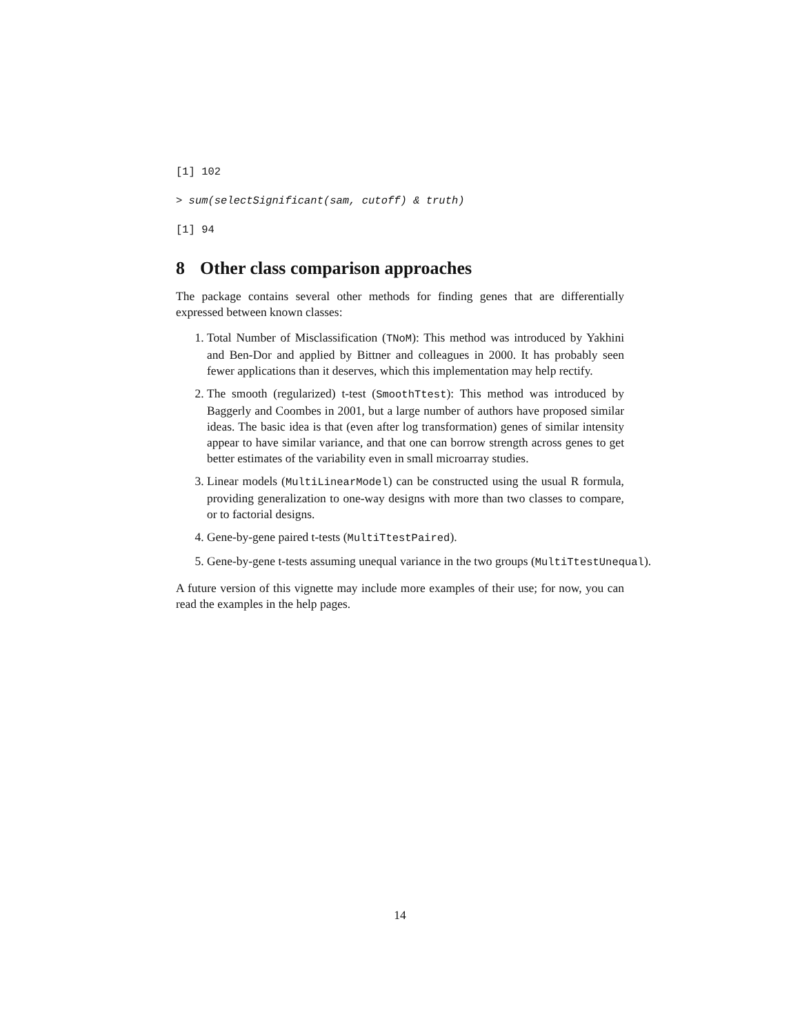[1] 102
> sum(selectSignificant(sam, cutoff) & truth)
[1] 94
8 Other class comparison approaches
The package contains several other methods for finding genes that are differentially expressed between known classes:
1. Total Number of Misclassification (TNoM): This method was introduced by Yakhini and Ben-Dor and applied by Bittner and colleagues in 2000. It has probably seen fewer applications than it deserves, which this implementation may help rectify.
2. The smooth (regularized) t-test (SmoothTtest): This method was introduced by Baggerly and Coombes in 2001, but a large number of authors have proposed similar ideas. The basic idea is that (even after log transformation) genes of similar intensity appear to have similar variance, and that one can borrow strength across genes to get better estimates of the variability even in small microarray studies.
3. Linear models (MultiLinearModel) can be constructed using the usual R formula, providing generalization to one-way designs with more than two classes to compare, or to factorial designs.
4. Gene-by-gene paired t-tests (MultiTtestPaired).
5. Gene-by-gene t-tests assuming unequal variance in the two groups (MultiTtestUnequal).
A future version of this vignette may include more examples of their use; for now, you can read the examples in the help pages.
14